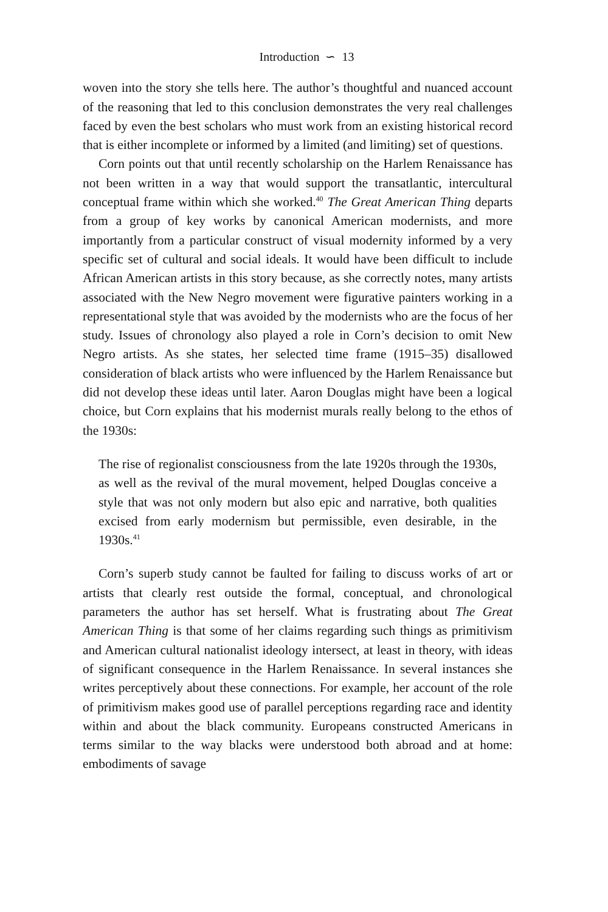Introduction ∽ 13
woven into the story she tells here. The author’s thoughtful and nuanced account of the reasoning that led to this conclusion demonstrates the very real challenges faced by even the best scholars who must work from an existing historical record that is either incomplete or informed by a limited (and limiting) set of questions.
Corn points out that until recently scholarship on the Harlem Renaissance has not been written in a way that would support the transatlantic, intercultural conceptual frame within which she worked.<sup>40</sup> The Great American Thing departs from a group of key works by canonical American modernists, and more importantly from a particular construct of visual modernity informed by a very specific set of cultural and social ideals. It would have been difficult to include African American artists in this story because, as she correctly notes, many artists associated with the New Negro movement were figurative painters working in a representational style that was avoided by the modernists who are the focus of her study. Issues of chronology also played a role in Corn’s decision to omit New Negro artists. As she states, her selected time frame (1915–35) disallowed consideration of black artists who were influenced by the Harlem Renaissance but did not develop these ideas until later. Aaron Douglas might have been a logical choice, but Corn explains that his modernist murals really belong to the ethos of the 1930s:
The rise of regionalist consciousness from the late 1920s through the 1930s, as well as the revival of the mural movement, helped Douglas conceive a style that was not only modern but also epic and narrative, both qualities excised from early modernism but permissible, even desirable, in the 1930s.<sup>41</sup>
Corn’s superb study cannot be faulted for failing to discuss works of art or artists that clearly rest outside the formal, conceptual, and chronological parameters the author has set herself. What is frustrating about The Great American Thing is that some of her claims regarding such things as primitivism and American cultural nationalist ideology intersect, at least in theory, with ideas of significant consequence in the Harlem Renaissance. In several instances she writes perceptively about these connections. For example, her account of the role of primitivism makes good use of parallel perceptions regarding race and identity within and about the black community. Europeans constructed Americans in terms similar to the way blacks were understood both abroad and at home: embodiments of savage